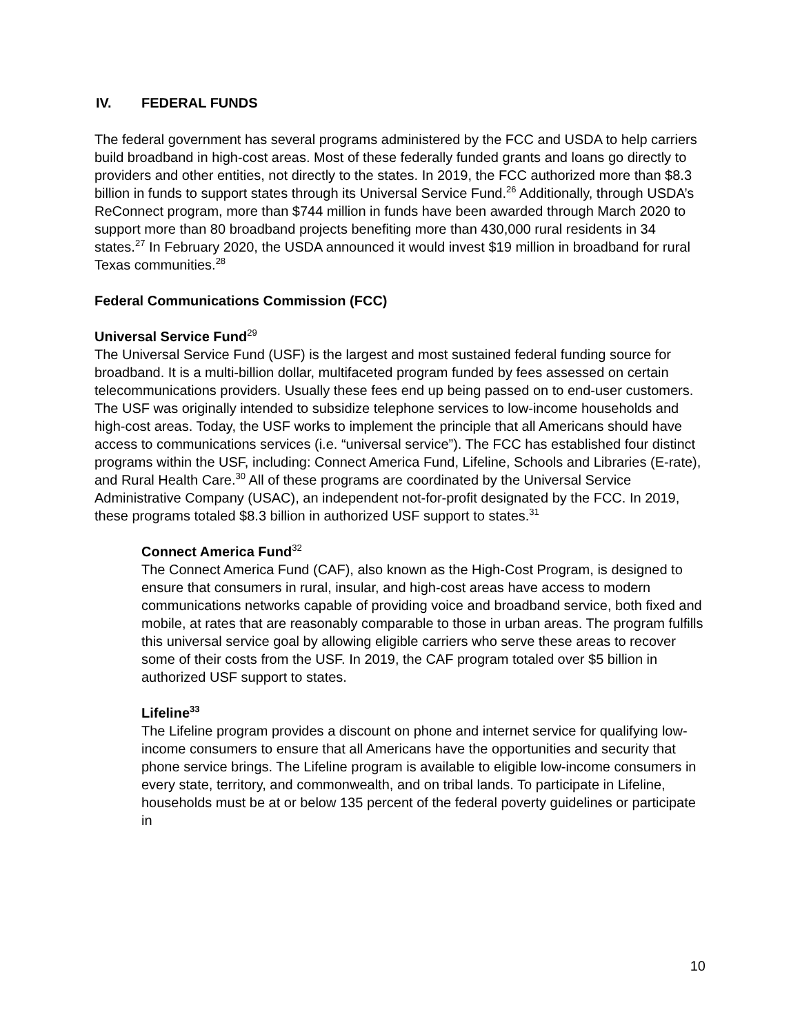IV. FEDERAL FUNDS
The federal government has several programs administered by the FCC and USDA to help carriers build broadband in high-cost areas. Most of these federally funded grants and loans go directly to providers and other entities, not directly to the states. In 2019, the FCC authorized more than $8.3 billion in funds to support states through its Universal Service Fund.<sup>26</sup> Additionally, through USDA’s ReConnect program, more than $744 million in funds have been awarded through March 2020 to support more than 80 broadband projects benefiting more than 430,000 rural residents in 34 states.<sup>27</sup> In February 2020, the USDA announced it would invest $19 million in broadband for rural Texas communities.<sup>28</sup>
Federal Communications Commission (FCC)
Universal Service Fund<sup>29</sup>
The Universal Service Fund (USF) is the largest and most sustained federal funding source for broadband. It is a multi-billion dollar, multifaceted program funded by fees assessed on certain telecommunications providers. Usually these fees end up being passed on to end-user customers. The USF was originally intended to subsidize telephone services to low-income households and high-cost areas. Today, the USF works to implement the principle that all Americans should have access to communications services (i.e. “universal service”). The FCC has established four distinct programs within the USF, including: Connect America Fund, Lifeline, Schools and Libraries (E-rate), and Rural Health Care.<sup>30</sup> All of these programs are coordinated by the Universal Service Administrative Company (USAC), an independent not-for-profit designated by the FCC. In 2019, these programs totaled $8.3 billion in authorized USF support to states.<sup>31</sup>
Connect America Fund<sup>32</sup>
The Connect America Fund (CAF), also known as the High-Cost Program, is designed to ensure that consumers in rural, insular, and high-cost areas have access to modern communications networks capable of providing voice and broadband service, both fixed and mobile, at rates that are reasonably comparable to those in urban areas. The program fulfills this universal service goal by allowing eligible carriers who serve these areas to recover some of their costs from the USF. In 2019, the CAF program totaled over $5 billion in authorized USF support to states.
Lifeline<sup>33</sup>
The Lifeline program provides a discount on phone and internet service for qualifying low-income consumers to ensure that all Americans have the opportunities and security that phone service brings. The Lifeline program is available to eligible low-income consumers in every state, territory, and commonwealth, and on tribal lands. To participate in Lifeline, households must be at or below 135 percent of the federal poverty guidelines or participate in
10